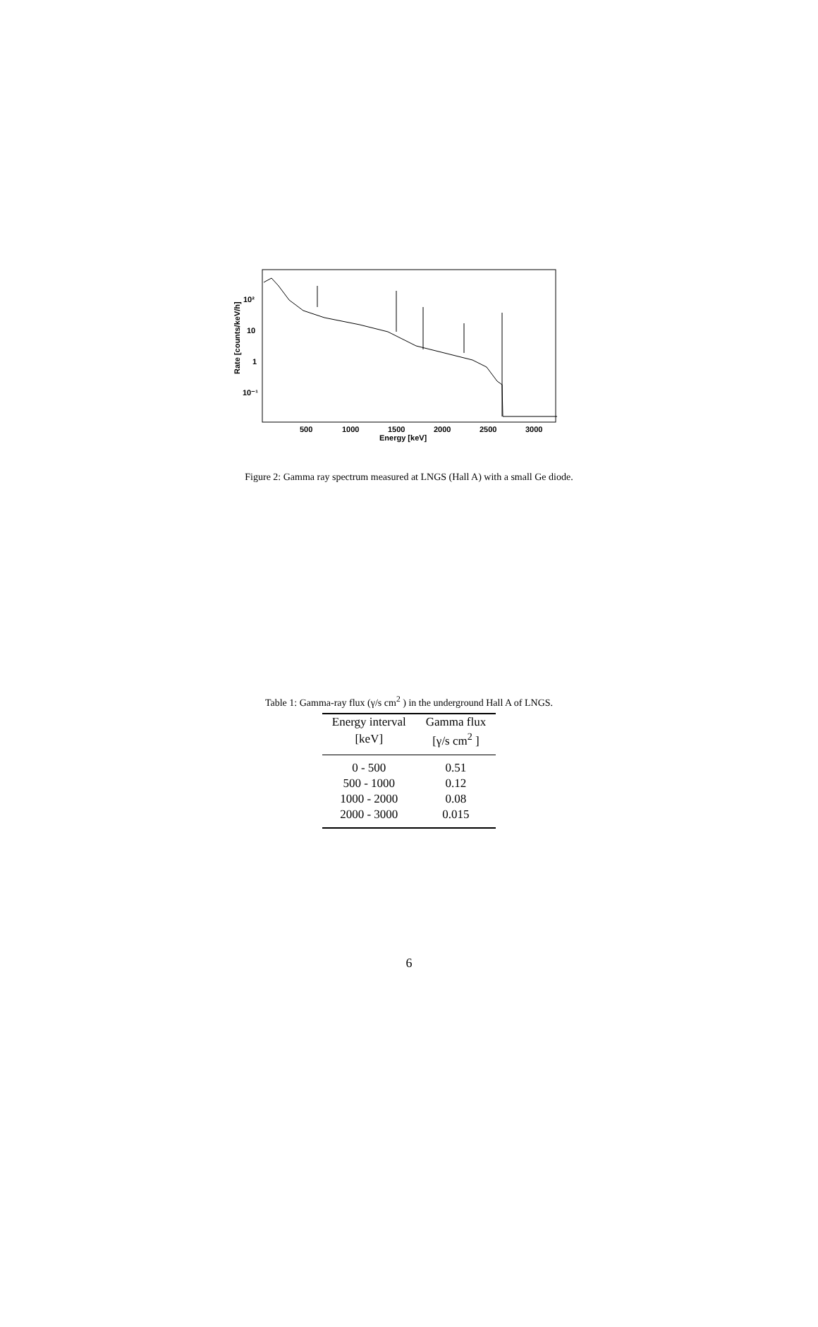Rate [counts/keV/h]
10²
10
1
10⁻¹
500
1000
1500
2000
2500
3000
Energy [keV]
Figure 2: Gamma ray spectrum measured at LNGS (Hall A) with a small Ge diode.
Table 1: Gamma-ray flux (γ/s cm<sup>2</sup> ) in the underground Hall A of LNGS.
| Energy interval | Gamma flux |
| --- | --- |
| [keV] | [γ/s cm<sup>2</sup> ] |
| 0 - 500 | 0.51 |
| 500 - 1000 | 0.12 |
| 1000 - 2000 | 0.08 |
| 2000 - 3000 | 0.015 |
6